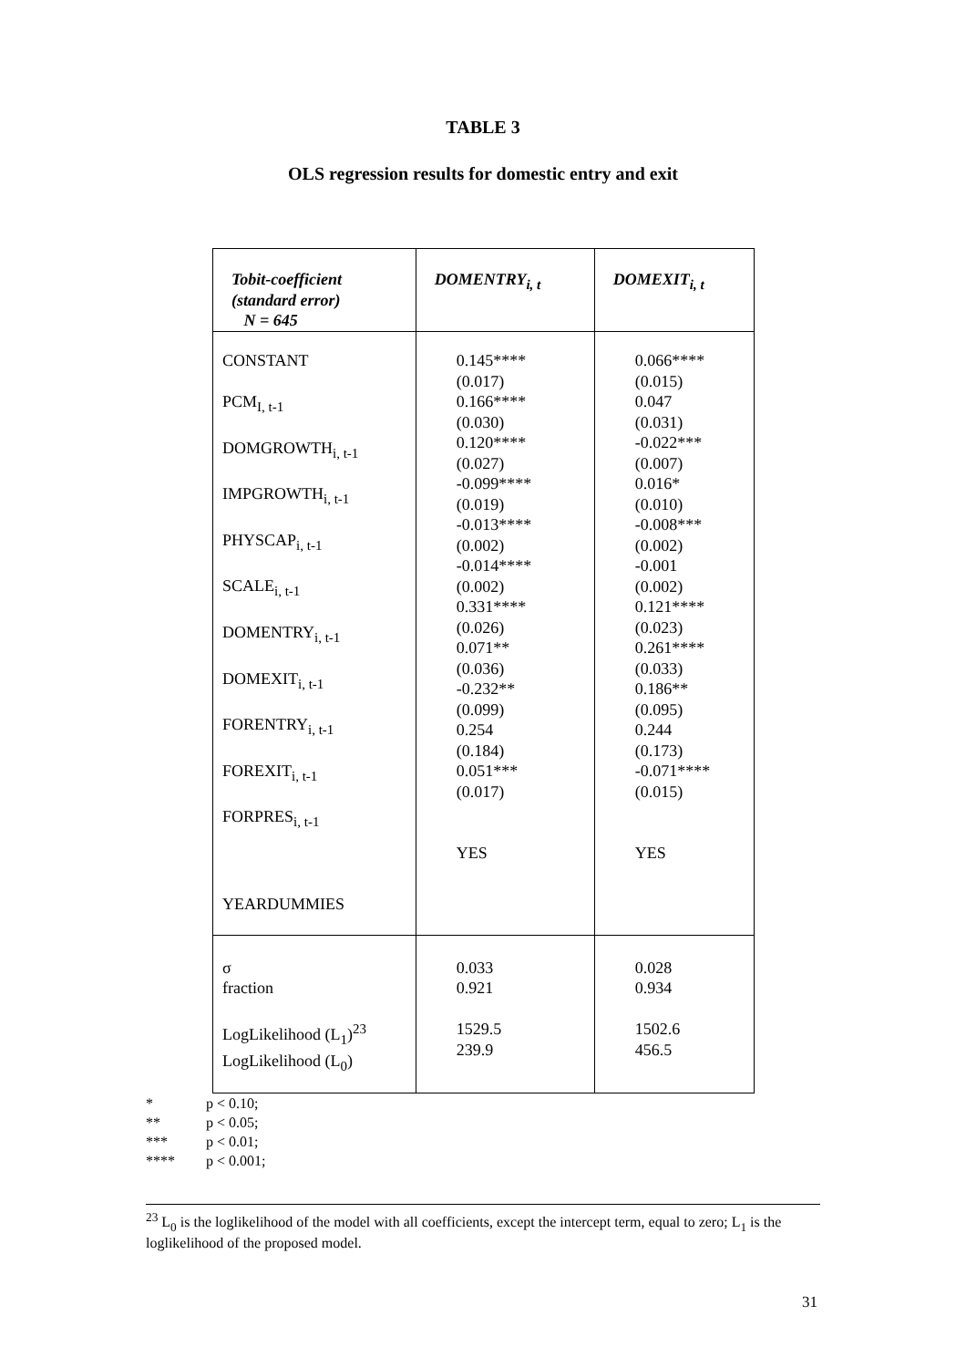TABLE 3
OLS regression results for domestic entry and exit
| Tobit-coefficient (standard error) N = 645 | DOMENTRY<sub>i, t</sub> | DOMEXIT<sub>i, t</sub> |
| --- | --- | --- |
| CONSTANT PCM<sub>I, t-1</sub> DOMGROWTH<sub>i, t-1</sub> IMPGROWTH<sub>i, t-1</sub> PHYSCAP<sub>i, t-1</sub> SCALE<sub>i, t-1</sub> DOMENTRY<sub>i, t-1</sub> DOMEXIT<sub>i, t-1</sub> FORENTRY<sub>i, t-1</sub> FOREXIT<sub>i, t-1</sub> FORPRES<sub>i, t-1</sub> YEARDUMMIES | 0.145**** (0.017) 0.166**** (0.030) 0.120**** (0.027) -0.099**** (0.019) -0.013**** (0.002) -0.014**** (0.002) 0.331**** (0.026) 0.071** (0.036) -0.232** (0.099) 0.254 (0.184) 0.051*** (0.017) YES | 0.066**** (0.015) 0.047 (0.031) -0.022*** (0.007) 0.016* (0.010) -0.008*** (0.002) -0.001 (0.002) 0.121**** (0.023) 0.261**** (0.033) 0.186** (0.095) 0.244 (0.173) -0.071**** (0.015) YES |
| σ fraction LogLikelihood (L<sub>1</sub>)<sup>23</sup> LogLikelihood (L<sub>0</sub>) | 0.033 0.921 1529.5 239.9 | 0.028 0.934 1502.6 456.5 |
* p < 0.10;
** p < 0.05;
*** p < 0.01;
**** p < 0.001;
<sup>23</sup> L<sub>0</sub> is the loglikelihood of the model with all coefficients, except the intercept term, equal to zero; L<sub>1</sub> is the loglikelihood of the proposed model.
31